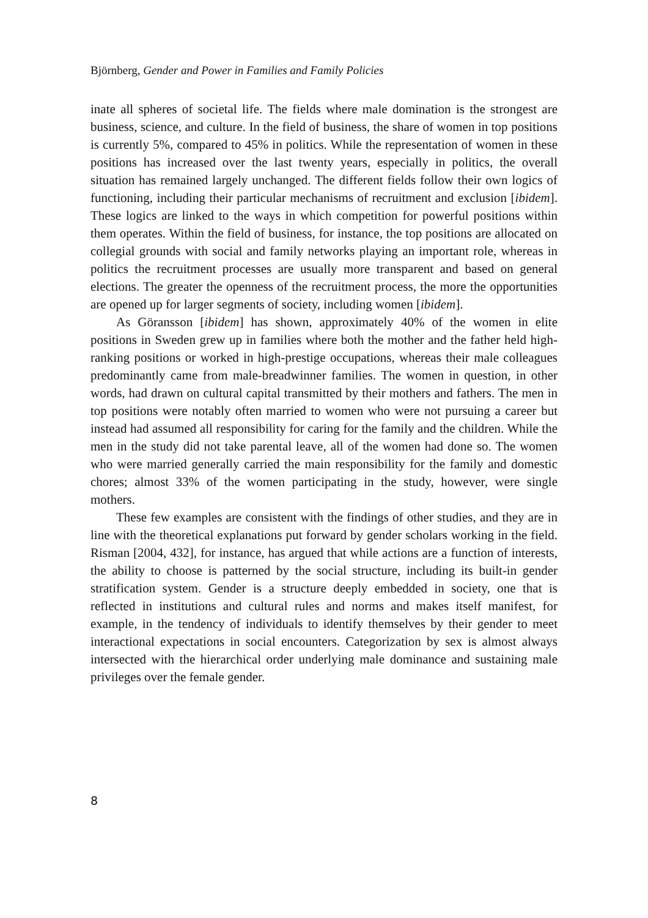Björnberg, Gender and Power in Families and Family Policies
inate all spheres of societal life. The fields where male domination is the strongest are business, science, and culture. In the field of business, the share of women in top positions is currently 5%, compared to 45% in politics. While the representation of women in these positions has increased over the last twenty years, especially in politics, the overall situation has remained largely unchanged. The different fields follow their own logics of functioning, including their particular mechanisms of recruitment and exclusion [ibidem]. These logics are linked to the ways in which competition for powerful positions within them operates. Within the field of business, for instance, the top positions are allocated on collegial grounds with social and family networks playing an important role, whereas in politics the recruitment processes are usually more transparent and based on general elections. The greater the openness of the recruitment process, the more the opportunities are opened up for larger segments of society, including women [ibidem].
As Göransson [ibidem] has shown, approximately 40% of the women in elite positions in Sweden grew up in families where both the mother and the father held high-ranking positions or worked in high-prestige occupations, whereas their male colleagues predominantly came from male-breadwinner families. The women in question, in other words, had drawn on cultural capital transmitted by their mothers and fathers. The men in top positions were notably often married to women who were not pursuing a career but instead had assumed all responsibility for caring for the family and the children. While the men in the study did not take parental leave, all of the women had done so. The women who were married generally carried the main responsibility for the family and domestic chores; almost 33% of the women participating in the study, however, were single mothers.
These few examples are consistent with the findings of other studies, and they are in line with the theoretical explanations put forward by gender scholars working in the field. Risman [2004, 432], for instance, has argued that while actions are a function of interests, the ability to choose is patterned by the social structure, including its built-in gender stratification system. Gender is a structure deeply embedded in society, one that is reflected in institutions and cultural rules and norms and makes itself manifest, for example, in the tendency of individuals to identify themselves by their gender to meet interactional expectations in social encounters. Categorization by sex is almost always intersected with the hierarchical order underlying male dominance and sustaining male privileges over the female gender.
8